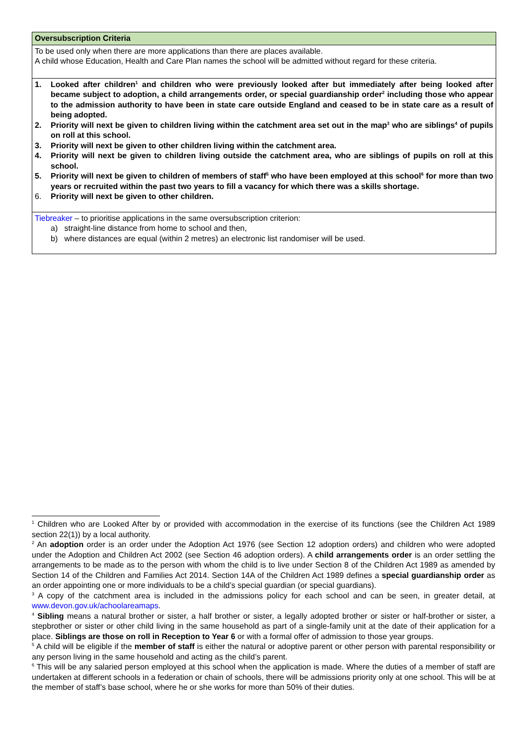| Oversubscription Criteria |
| --- |
| To be used only when there are more applications than there are places available. A child whose Education, Health and Care Plan names the school will be admitted without regard for these criteria. |
| 1. Looked after children<sup>1</sup> and children who were previously looked after but immediately after being looked after became subject to adoption, a child arrangements order, or special guardianship order<sup>2</sup> including those who appear to the admission authority to have been in state care outside England and ceased to be in state care as a result of being adopted. 2. Priority will next be given to children living within the catchment area set out in the map<sup>3</sup> who are siblings<sup>4</sup> of pupils on roll at this school. 3. Priority will next be given to other children living within the catchment area. 4. Priority will next be given to children living outside the catchment area, who are siblings of pupils on roll at this school. 5. Priority will next be given to children of members of staff<sup>5</sup> who have been employed at this school<sup>6</sup> for more than two years or recruited within the past two years to fill a vacancy for which there was a skills shortage. 6. Priority will next be given to other children. |
| Tiebreaker – to prioritise applications in the same oversubscription criterion: a) straight-line distance from home to school and then, b) where distances are equal (within 2 metres) an electronic list randomiser will be used. |
<sup>1</sup> Children who are Looked After by or provided with accommodation in the exercise of its functions (see the Children Act 1989 section 22(1)) by a local authority.
<sup>2</sup> An adoption order is an order under the Adoption Act 1976 (see Section 12 adoption orders) and children who were adopted under the Adoption and Children Act 2002 (see Section 46 adoption orders). A child arrangements order is an order settling the arrangements to be made as to the person with whom the child is to live under Section 8 of the Children Act 1989 as amended by Section 14 of the Children and Families Act 2014. Section 14A of the Children Act 1989 defines a special guardianship order as an order appointing one or more individuals to be a child’s special guardian (or special guardians).
<sup>3</sup> A copy of the catchment area is included in the admissions policy for each school and can be seen, in greater detail, at www.devon.gov.uk/achoolareamaps.
<sup>4</sup> Sibling means a natural brother or sister, a half brother or sister, a legally adopted brother or sister or half-brother or sister, a stepbrother or sister or other child living in the same household as part of a single-family unit at the date of their application for a place. Siblings are those on roll in Reception to Year 6 or with a formal offer of admission to those year groups.
<sup>5</sup> A child will be eligible if the member of staff is either the natural or adoptive parent or other person with parental responsibility or any person living in the same household and acting as the child’s parent.
<sup>6</sup> This will be any salaried person employed at this school when the application is made. Where the duties of a member of staff are undertaken at different schools in a federation or chain of schools, there will be admissions priority only at one school. This will be at the member of staff’s base school, where he or she works for more than 50% of their duties.